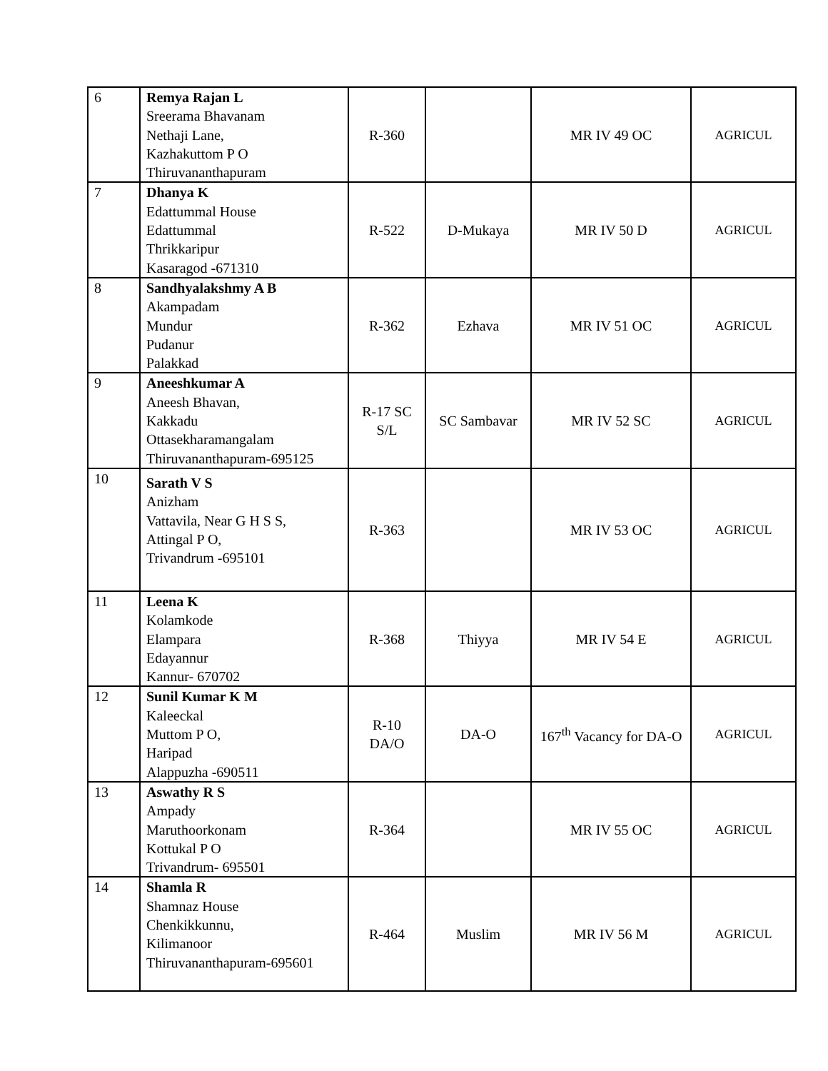| 6 | Remya Rajan L Sreerama Bhavanam Nethaji Lane, Kazhakuttom P O Thiruvananthapuram | R-360 | | MR IV 49 OC | AGRICUL |
| 7 | Dhanya K Edattummal House Edattummal Thrikkaripur Kasaragod -671310 | R-522 | D-Mukaya | MR IV 50 D | AGRICUL |
| 8 | Sandhyalakshmy A B Akampadam Mundur Pudanur Palakkad | R-362 | Ezhava | MR IV 51 OC | AGRICUL |
| 9 | Aneeshkumar A Aneesh Bhavan, Kakkadu Ottasekharamangalam Thiruvananthapuram-695125 | R-17 SC S/L | SC Sambavar | MR IV 52 SC | AGRICUL |
| 10 | Sarath V S Anizham Vattavila, Near G H S S, Attingal P O, Trivandrum -695101 | R-363 | | MR IV 53 OC | AGRICUL |
| 11 | Leena K Kolamkode Elampara Edayannur Kannur- 670702 | R-368 | Thiyya | MR IV 54 E | AGRICUL |
| 12 | Sunil Kumar K M Kaleeckal Muttom P O, Haripad Alappuzha -690511 | R-10 DA/O | DA-O | 167<sup>th</sup> Vacancy for DA-O | AGRICUL |
| 13 | Aswathy R S Ampady Maruthoorkonam Kottukal P O Trivandrum- 695501 | R-364 | | MR IV 55 OC | AGRICUL |
| 14 | Shamla R Shamnaz House Chenkikkunnu, Kilimanoor Thiruvananthapuram-695601 | R-464 | Muslim | MR IV 56 M | AGRICUL |